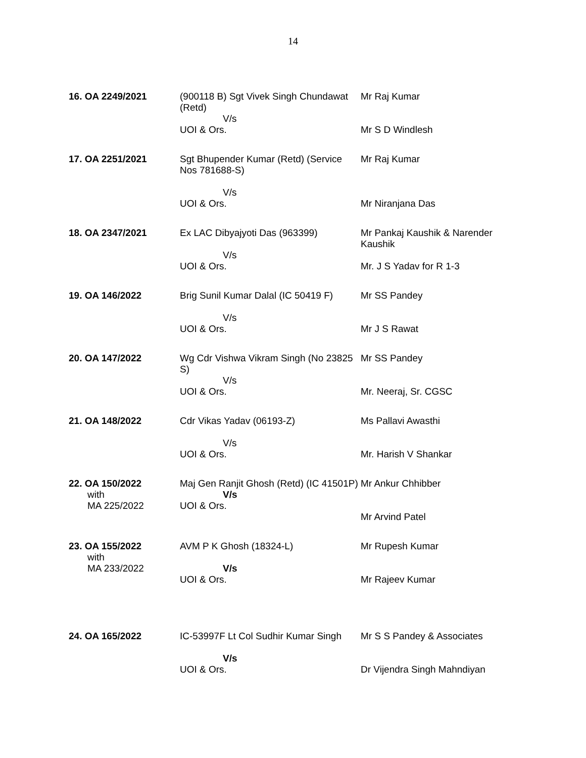14
| 16. OA 2249/2021 | (900118 B) Sgt Vivek Singh Chundawat (Retd) V/s UOI & Ors. | Mr Raj Kumar Mr S D Windlesh |
| 17. OA 2251/2021 | Sgt Bhupender Kumar (Retd) (Service Nos 781688-S) V/s UOI & Ors. | Mr Raj Kumar Mr Niranjana Das |
| 18. OA 2347/2021 | Ex LAC Dibyajyoti Das (963399) V/s UOI & Ors. | Mr Pankaj Kaushik & Narender Kaushik Mr. J S Yadav for R 1-3 |
| 19. OA 146/2022 | Brig Sunil Kumar Dalal (IC 50419 F) V/s UOI & Ors. | Mr SS Pandey Mr J S Rawat |
| 20. OA 147/2022 | Wg Cdr Vishwa Vikram Singh (No 23825 S) V/s UOI & Ors. | Mr SS Pandey Mr. Neeraj, Sr. CGSC |
| 21. OA 148/2022 | Cdr Vikas Yadav (06193-Z) V/s UOI & Ors. | Ms Pallavi Awasthi Mr. Harish V Shankar |
| 22. OA 150/2022 with MA 225/2022 | Maj Gen Ranjit Ghosh (Retd) (IC 41501P) V/s UOI & Ors. | Mr Ankur Chhibber Mr Arvind Patel |
| 23. OA 155/2022 with MA 233/2022 | AVM P K Ghosh (18324-L) V/s UOI & Ors. | Mr Rupesh Kumar Mr Rajeev Kumar |
| 24. OA 165/2022 | IC-53997F Lt Col Sudhir Kumar Singh V/s UOI & Ors. | Mr S S Pandey & Associates Dr Vijendra Singh Mahndiyan |